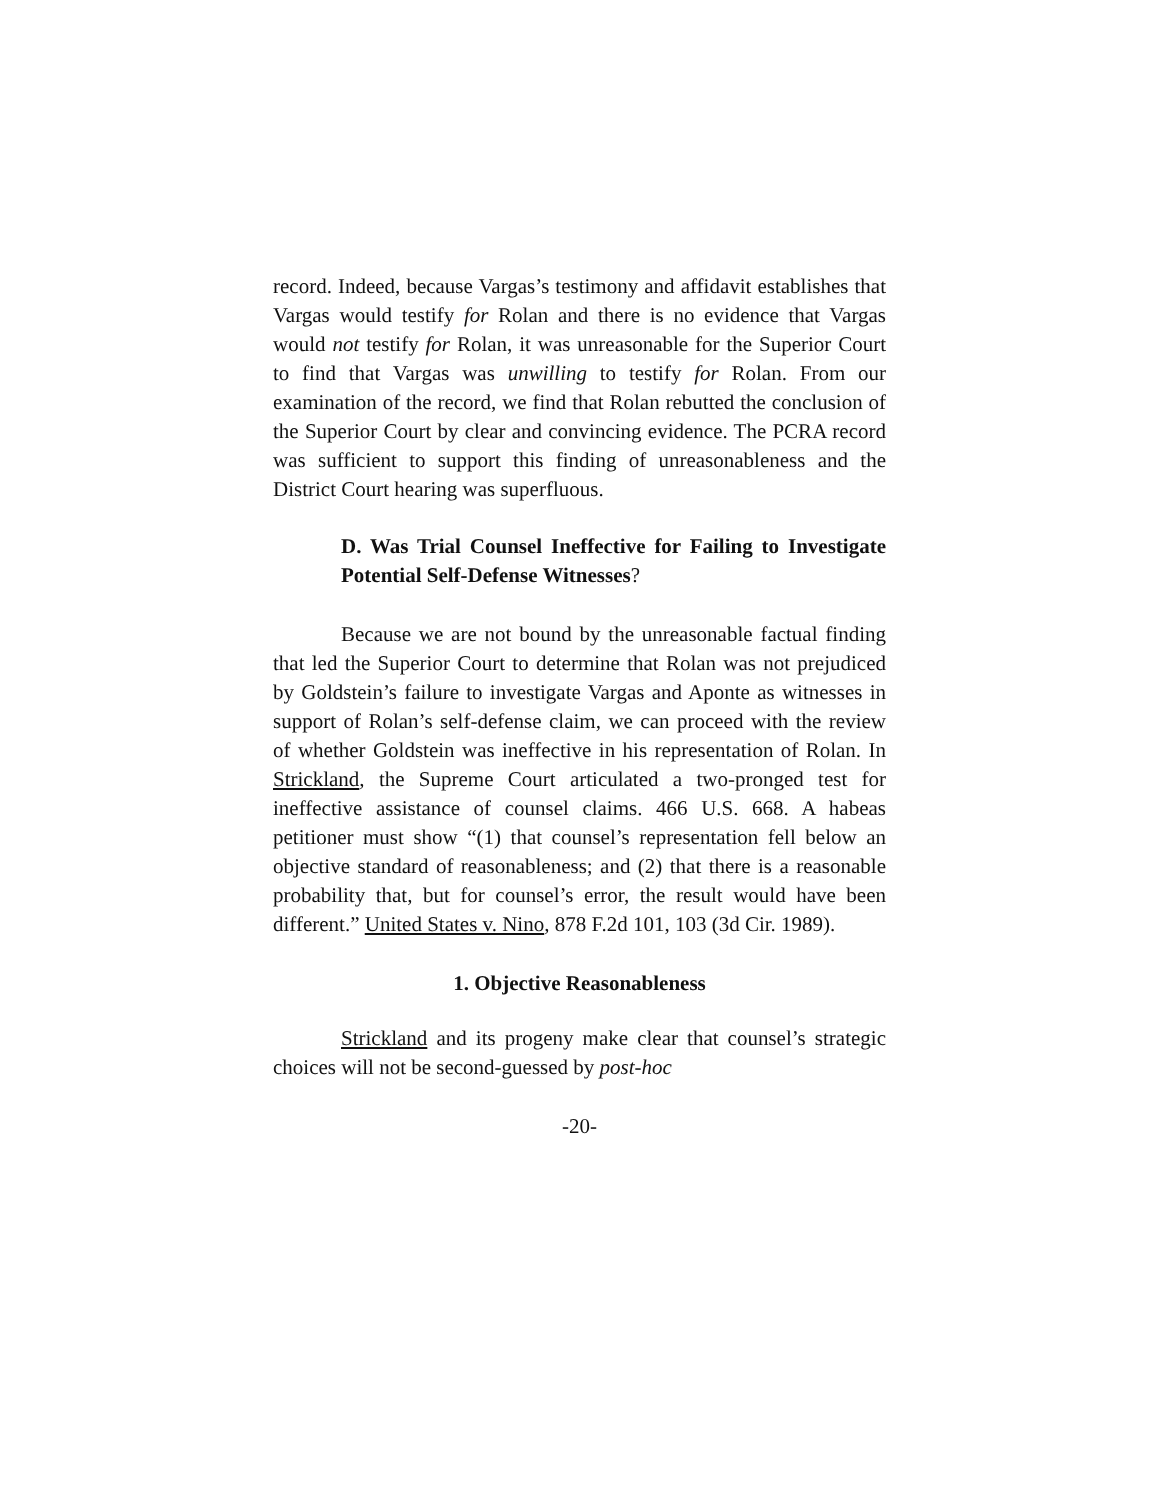record. Indeed, because Vargas’s testimony and affidavit establishes that Vargas would testify for Rolan and there is no evidence that Vargas would not testify for Rolan, it was unreasonable for the Superior Court to find that Vargas was unwilling to testify for Rolan. From our examination of the record, we find that Rolan rebutted the conclusion of the Superior Court by clear and convincing evidence. The PCRA record was sufficient to support this finding of unreasonableness and the District Court hearing was superfluous.
D. Was Trial Counsel Ineffective for Failing to Investigate Potential Self-Defense Witnesses?
Because we are not bound by the unreasonable factual finding that led the Superior Court to determine that Rolan was not prejudiced by Goldstein’s failure to investigate Vargas and Aponte as witnesses in support of Rolan’s self-defense claim, we can proceed with the review of whether Goldstein was ineffective in his representation of Rolan. In Strickland, the Supreme Court articulated a two-pronged test for ineffective assistance of counsel claims. 466 U.S. 668. A habeas petitioner must show “(1) that counsel’s representation fell below an objective standard of reasonableness; and (2) that there is a reasonable probability that, but for counsel’s error, the result would have been different.” United States v. Nino, 878 F.2d 101, 103 (3d Cir. 1989).
1. Objective Reasonableness
Strickland and its progeny make clear that counsel’s strategic choices will not be second-guessed by post-hoc
-20-